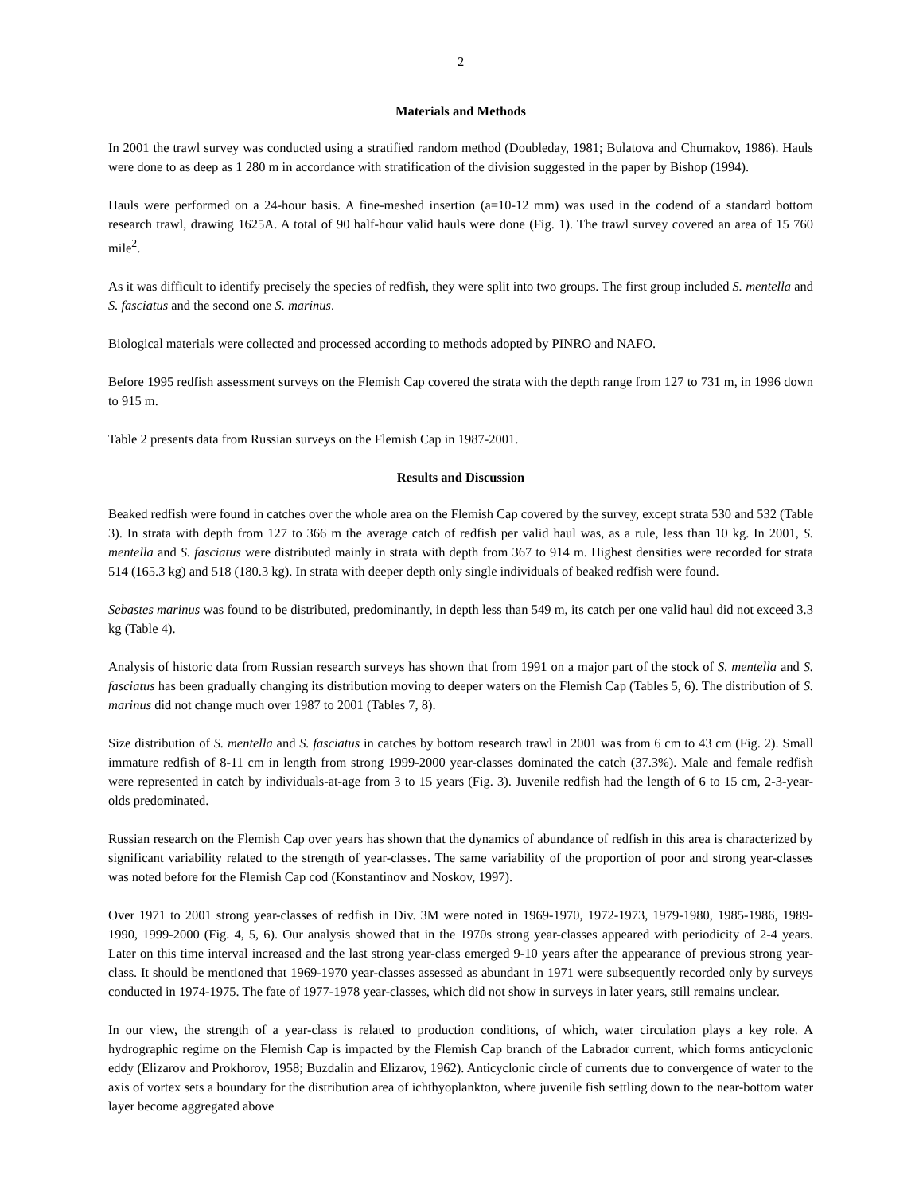2
Materials and Methods
In 2001 the trawl survey was conducted using a stratified random method (Doubleday, 1981; Bulatova and Chumakov, 1986). Hauls were done to as deep as 1 280 m in accordance with stratification of the division suggested in the paper by Bishop (1994).
Hauls were performed on a 24-hour basis. A fine-meshed insertion (a=10-12 mm) was used in the codend of a standard bottom research trawl, drawing 1625A. A total of 90 half-hour valid hauls were done (Fig. 1). The trawl survey covered an area of 15 760 mile<sup>2</sup>.
As it was difficult to identify precisely the species of redfish, they were split into two groups. The first group included S. mentella and S. fasciatus and the second one S. marinus.
Biological materials were collected and processed according to methods adopted by PINRO and NAFO.
Before 1995 redfish assessment surveys on the Flemish Cap covered the strata with the depth range from 127 to 731 m, in 1996 down to 915 m.
Table 2 presents data from Russian surveys on the Flemish Cap in 1987-2001.
Results and Discussion
Beaked redfish were found in catches over the whole area on the Flemish Cap covered by the survey, except strata 530 and 532 (Table 3). In strata with depth from 127 to 366 m the average catch of redfish per valid haul was, as a rule, less than 10 kg. In 2001, S. mentella and S. fasciatus were distributed mainly in strata with depth from 367 to 914 m. Highest densities were recorded for strata 514 (165.3 kg) and 518 (180.3 kg). In strata with deeper depth only single individuals of beaked redfish were found.
Sebastes marinus was found to be distributed, predominantly, in depth less than 549 m, its catch per one valid haul did not exceed 3.3 kg (Table 4).
Analysis of historic data from Russian research surveys has shown that from 1991 on a major part of the stock of S. mentella and S. fasciatus has been gradually changing its distribution moving to deeper waters on the Flemish Cap (Tables 5, 6). The distribution of S. marinus did not change much over 1987 to 2001 (Tables 7, 8).
Size distribution of S. mentella and S. fasciatus in catches by bottom research trawl in 2001 was from 6 cm to 43 cm (Fig. 2). Small immature redfish of 8-11 cm in length from strong 1999-2000 year-classes dominated the catch (37.3%). Male and female redfish were represented in catch by individuals-at-age from 3 to 15 years (Fig. 3). Juvenile redfish had the length of 6 to 15 cm, 2-3-year-olds predominated.
Russian research on the Flemish Cap over years has shown that the dynamics of abundance of redfish in this area is characterized by significant variability related to the strength of year-classes. The same variability of the proportion of poor and strong year-classes was noted before for the Flemish Cap cod (Konstantinov and Noskov, 1997).
Over 1971 to 2001 strong year-classes of redfish in Div. 3M were noted in 1969-1970, 1972-1973, 1979-1980, 1985-1986, 1989-1990, 1999-2000 (Fig. 4, 5, 6). Our analysis showed that in the 1970s strong year-classes appeared with periodicity of 2-4 years. Later on this time interval increased and the last strong year-class emerged 9-10 years after the appearance of previous strong year-class. It should be mentioned that 1969-1970 year-classes assessed as abundant in 1971 were subsequently recorded only by surveys conducted in 1974-1975. The fate of 1977-1978 year-classes, which did not show in surveys in later years, still remains unclear.
In our view, the strength of a year-class is related to production conditions, of which, water circulation plays a key role. A hydrographic regime on the Flemish Cap is impacted by the Flemish Cap branch of the Labrador current, which forms anticyclonic eddy (Elizarov and Prokhorov, 1958; Buzdalin and Elizarov, 1962). Anticyclonic circle of currents due to convergence of water to the axis of vortex sets a boundary for the distribution area of ichthyoplankton, where juvenile fish settling down to the near-bottom water layer become aggregated above